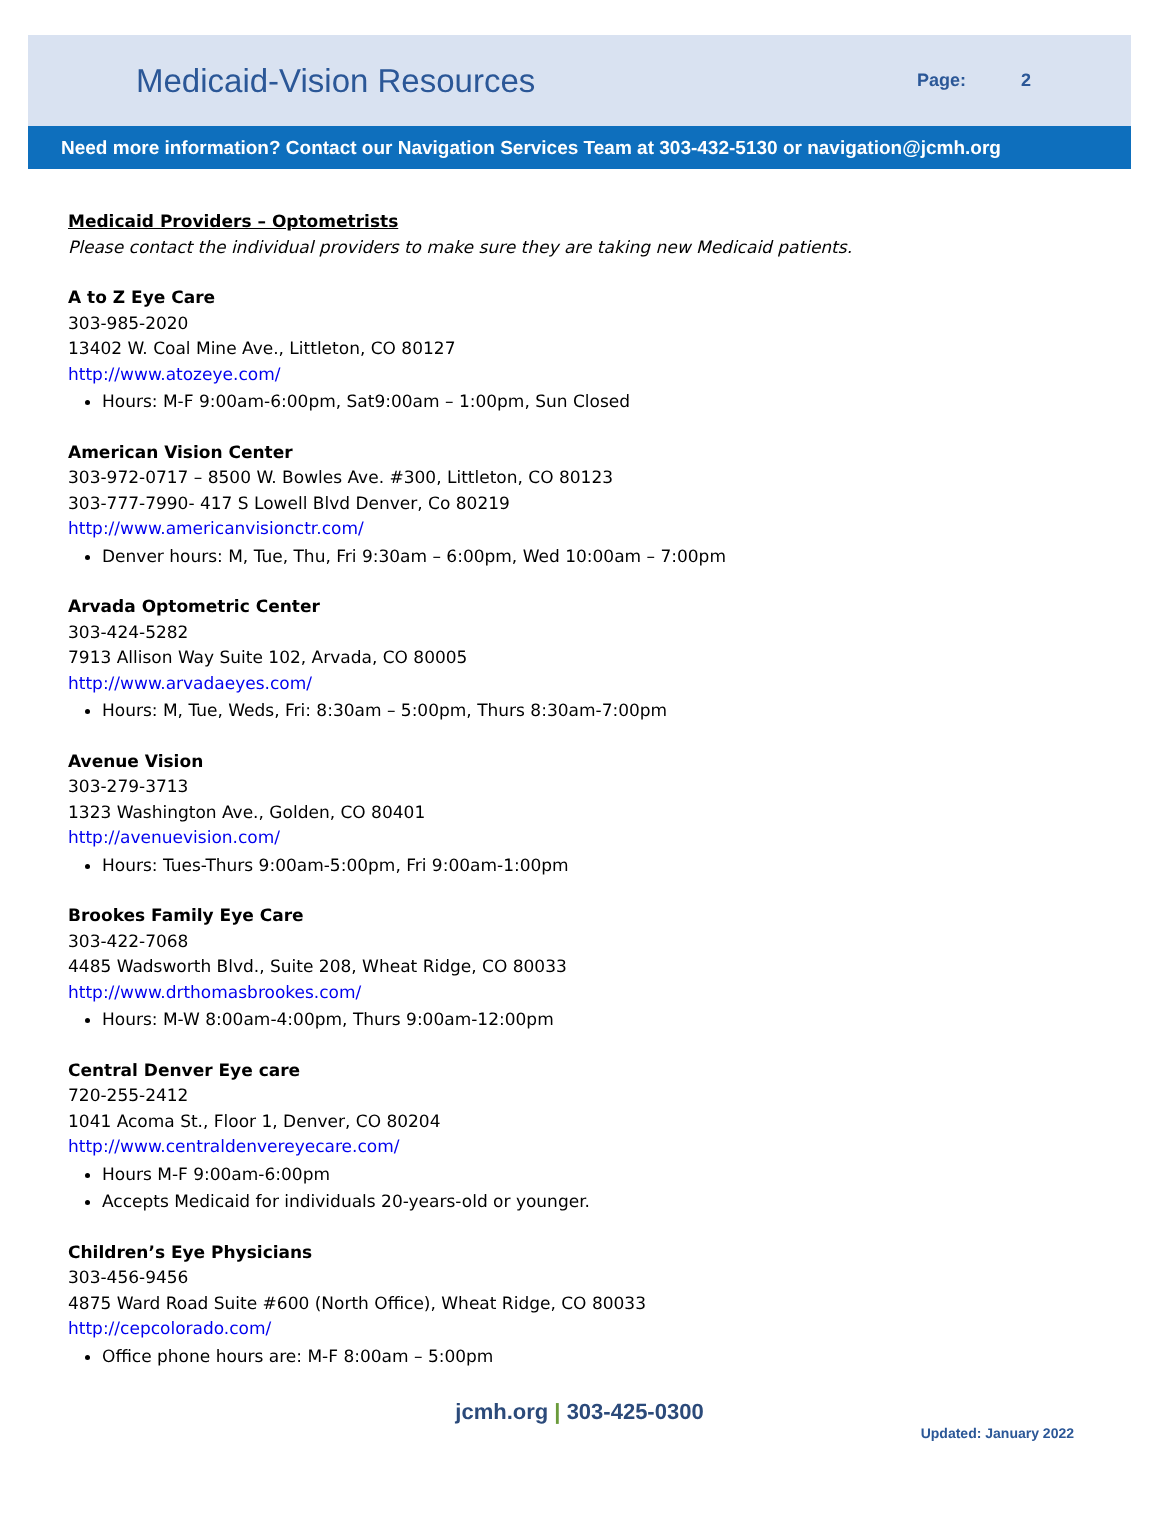Medicaid-Vision Resources
Page: 2
Need more information? Contact our Navigation Services Team at 303-432-5130 or navigation@jcmh.org
Medicaid Providers – Optometrists
Please contact the individual providers to make sure they are taking new Medicaid patients.
A to Z Eye Care
303-985-2020
13402 W. Coal Mine Ave., Littleton, CO 80127
http://www.atozeye.com/
Hours: M-F 9:00am-6:00pm, Sat9:00am – 1:00pm, Sun Closed
American Vision Center
303-972-0717 – 8500 W. Bowles Ave. #300, Littleton, CO 80123
303-777-7990- 417 S Lowell Blvd Denver, Co 80219
http://www.americanvisionctr.com/
Denver hours: M, Tue, Thu, Fri 9:30am – 6:00pm, Wed 10:00am – 7:00pm
Arvada Optometric Center
303-424-5282
7913 Allison Way Suite 102, Arvada, CO 80005
http://www.arvadaeyes.com/
Hours: M, Tue, Weds, Fri: 8:30am – 5:00pm, Thurs 8:30am-7:00pm
Avenue Vision
303-279-3713
1323 Washington Ave., Golden, CO 80401
http://avenuevision.com/
Hours: Tues-Thurs 9:00am-5:00pm, Fri 9:00am-1:00pm
Brookes Family Eye Care
303-422-7068
4485 Wadsworth Blvd., Suite 208, Wheat Ridge, CO 80033
http://www.drthomasbrookes.com/
Hours: M-W 8:00am-4:00pm, Thurs 9:00am-12:00pm
Central Denver Eye care
720-255-2412
1041 Acoma St., Floor 1, Denver, CO 80204
http://www.centraldenvereyecare.com/
Hours M-F 9:00am-6:00pm
Accepts Medicaid for individuals 20-years-old or younger.
Children’s Eye Physicians
303-456-9456
4875 Ward Road Suite #600 (North Office), Wheat Ridge, CO 80033
http://cepcolorado.com/
Office phone hours are: M-F 8:00am – 5:00pm
jcmh.org | 303-425-0300
Updated: January 2022